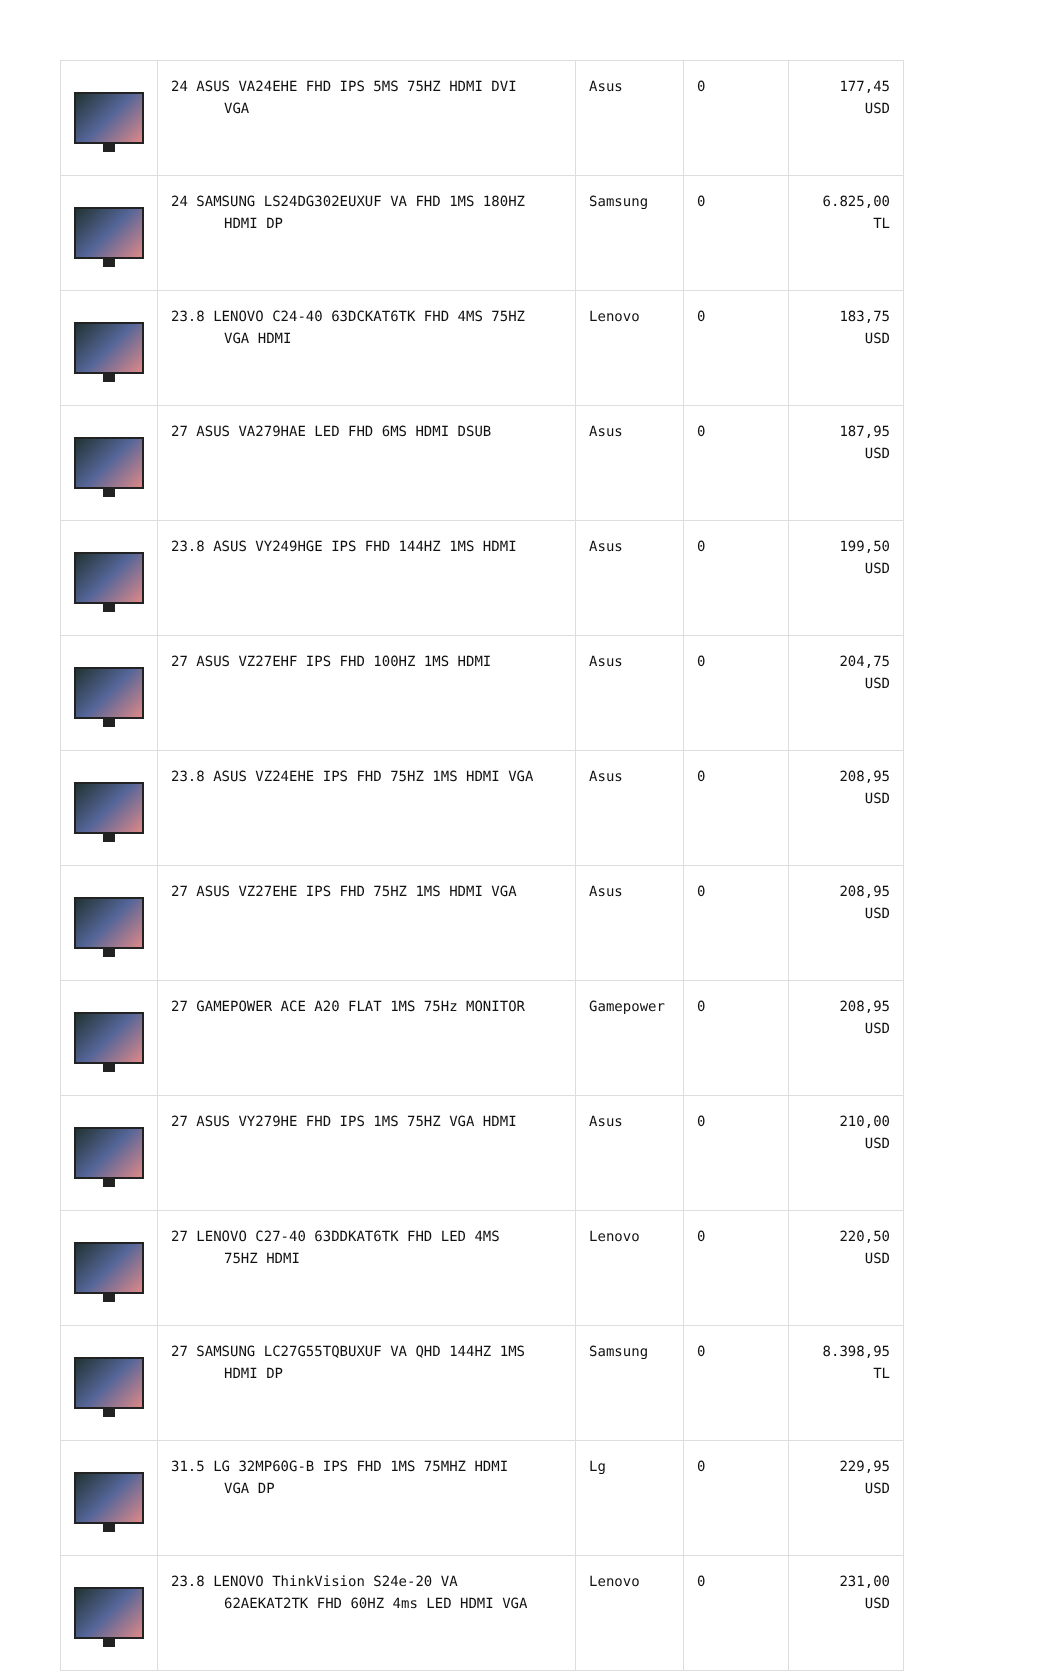| | 24 ASUS VA24EHE FHD IPS 5MS 75HZ HDMI DVI VGA | Asus | 0 | 177,45 USD |
| | 24 SAMSUNG LS24DG302EUXUF VA FHD 1MS 180HZ HDMI DP | Samsung | 0 | 6.825,00 TL |
| | 23.8 LENOVO C24-40 63DCKAT6TK FHD 4MS 75HZ VGA HDMI | Lenovo | 0 | 183,75 USD |
| | 27 ASUS VA279HAE LED FHD 6MS HDMI DSUB | Asus | 0 | 187,95 USD |
| | 23.8 ASUS VY249HGE IPS FHD 144HZ 1MS HDMI | Asus | 0 | 199,50 USD |
| | 27 ASUS VZ27EHF IPS FHD 100HZ 1MS HDMI | Asus | 0 | 204,75 USD |
| | 23.8 ASUS VZ24EHE IPS FHD 75HZ 1MS HDMI VGA | Asus | 0 | 208,95 USD |
| | 27 ASUS VZ27EHE IPS FHD 75HZ 1MS HDMI VGA | Asus | 0 | 208,95 USD |
| | 27 GAMEPOWER ACE A20 FLAT 1MS 75Hz MONITOR | Gamepower | 0 | 208,95 USD |
| | 27 ASUS VY279HE FHD IPS 1MS 75HZ VGA HDMI | Asus | 0 | 210,00 USD |
| | 27 LENOVO C27-40 63DDKAT6TK FHD LED 4MS 75HZ HDMI | Lenovo | 0 | 220,50 USD |
| | 27 SAMSUNG LC27G55TQBUXUF VA QHD 144HZ 1MS HDMI DP | Samsung | 0 | 8.398,95 TL |
| | 31.5 LG 32MP60G-B IPS FHD 1MS 75MHZ HDMI VGA DP | Lg | 0 | 229,95 USD |
| | 23.8 LENOVO ThinkVision S24e-20 VA 62AEKAT2TK FHD 60HZ 4ms LED HDMI VGA | Lenovo | 0 | 231,00 USD |